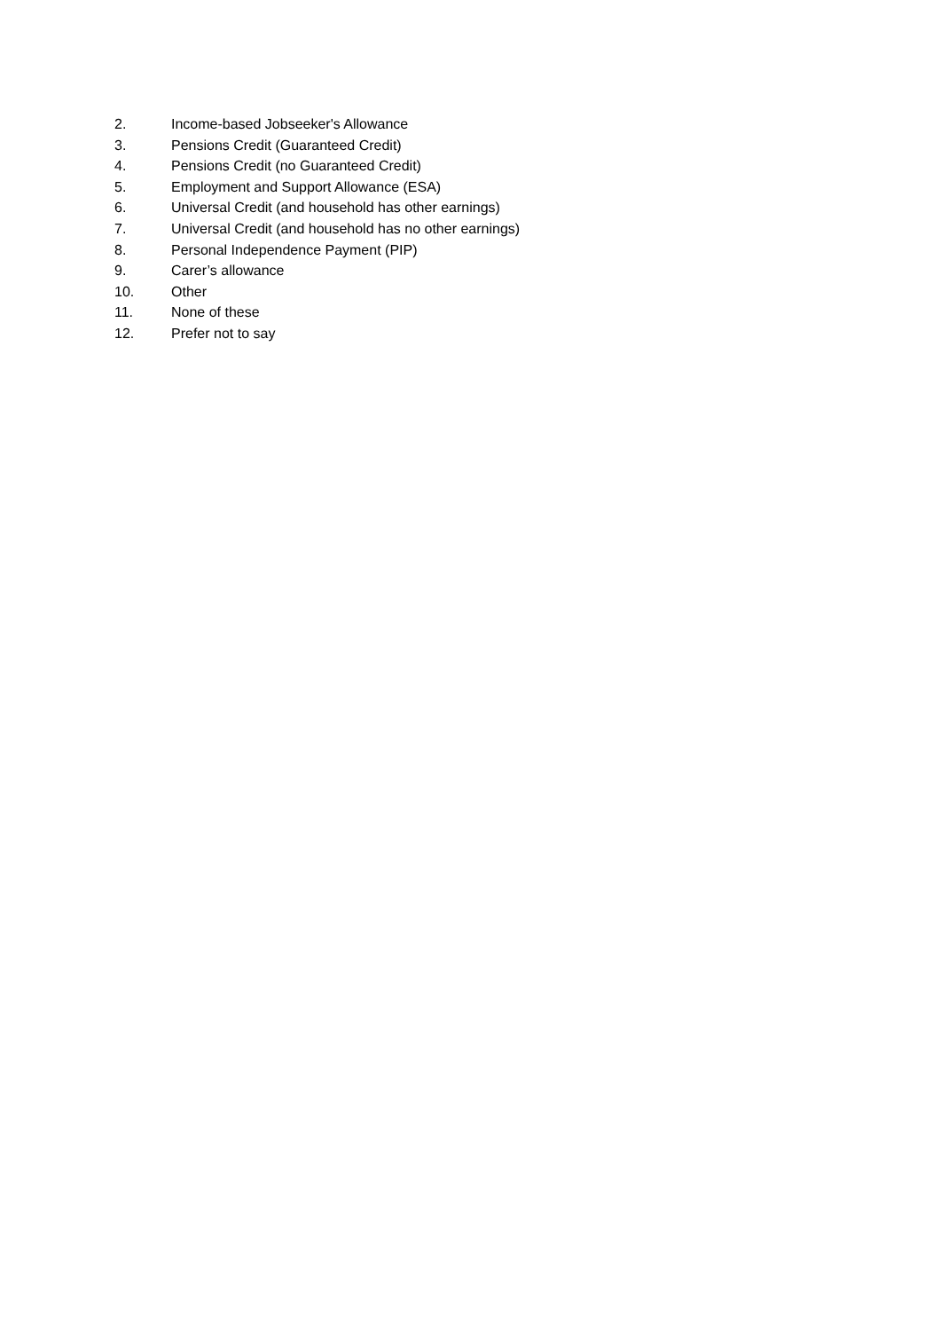2. Income-based Jobseeker's Allowance
3. Pensions Credit (Guaranteed Credit)
4. Pensions Credit (no Guaranteed Credit)
5. Employment and Support Allowance (ESA)
6. Universal Credit (and household has other earnings)
7. Universal Credit (and household has no other earnings)
8. Personal Independence Payment (PIP)
9. Carer’s allowance
10. Other
11. None of these
12. Prefer not to say